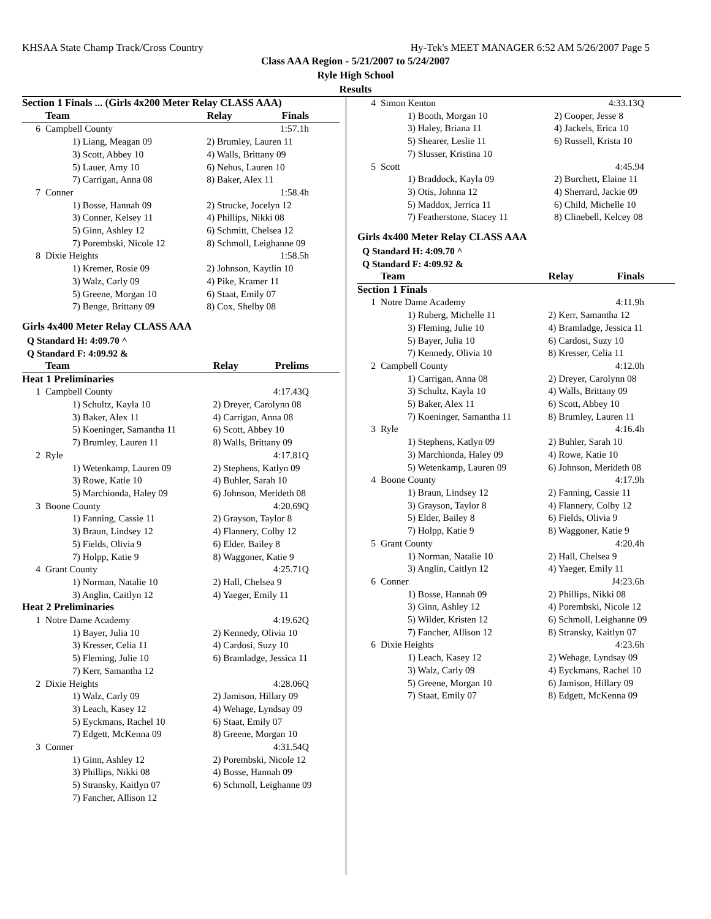KHSAA State Champ Track/Cross Country Hy-Tek's MEET MANAGER 6:52 AM 5/26/2007 Page 5
Class AAA Region - 5/21/2007 to 5/24/2007
Ryle High School
Results
| Section 1 Finals ... (Girls 4x200 Meter Relay CLASS AAA) | | | |
| | Team | Relay | Finals |
| 6 | Campbell County | | 1:57.1h |
| | 1) Liang, Meagan 09 | 2) Brumley, Lauren 11 | |
| | 3) Scott, Abbey 10 | 4) Walls, Brittany 09 | |
| | 5) Lauer, Amy 10 | 6) Nehus, Lauren 10 | |
| | 7) Carrigan, Anna 08 | 8) Baker, Alex 11 | |
| 7 | Conner | | 1:58.4h |
| | 1) Bosse, Hannah 09 | 2) Strucke, Jocelyn 12 | |
| | 3) Conner, Kelsey 11 | 4) Phillips, Nikki 08 | |
| | 5) Ginn, Ashley 12 | 6) Schmitt, Chelsea 12 | |
| | 7) Porembski, Nicole 12 | 8) Schmoll, Leighanne 09 | |
| 8 | Dixie Heights | | 1:58.5h |
| | 1) Kremer, Rosie 09 | 2) Johnson, Kaytlin 10 | |
| | 3) Walz, Carly 09 | 4) Pike, Kramer 11 | |
| | 5) Greene, Morgan 10 | 6) Staat, Emily 07 | |
| | 7) Benge, Brittany 09 | 8) Cox, Shelby 08 | |
Girls 4x400 Meter Relay CLASS AAA
Q Standard H: 4:09.70 ^
Q Standard F: 4:09.92 &
| | Team | Relay | Prelims |
| --- | --- | --- | --- |
| Heat 1 Preliminaries | | | |
| 1 | Campbell County | | 4:17.43Q |
| | 1) Schultz, Kayla 10 | 2) Dreyer, Carolynn 08 | |
| | 3) Baker, Alex 11 | 4) Carrigan, Anna 08 | |
| | 5) Koeninger, Samantha 11 | 6) Scott, Abbey 10 | |
| | 7) Brumley, Lauren 11 | 8) Walls, Brittany 09 | |
| 2 | Ryle | | 4:17.81Q |
| | 1) Wetenkamp, Lauren 09 | 2) Stephens, Katlyn 09 | |
| | 3) Rowe, Katie 10 | 4) Buhler, Sarah 10 | |
| | 5) Marchionda, Haley 09 | 6) Johnson, Merideth 08 | |
| 3 | Boone County | | 4:20.69Q |
| | 1) Fanning, Cassie 11 | 2) Grayson, Taylor 8 | |
| | 3) Braun, Lindsey 12 | 4) Flannery, Colby 12 | |
| | 5) Fields, Olivia 9 | 6) Elder, Bailey 8 | |
| | 7) Holpp, Katie 9 | 8) Waggoner, Katie 9 | |
| 4 | Grant County | | 4:25.71Q |
| | 1) Norman, Natalie 10 | 2) Hall, Chelsea 9 | |
| | 3) Anglin, Caitlyn 12 | 4) Yaeger, Emily 11 | |
| Heat 2 Preliminaries | | | |
| 1 | Notre Dame Academy | | 4:19.62Q |
| | 1) Bayer, Julia 10 | 2) Kennedy, Olivia 10 | |
| | 3) Kresser, Celia 11 | 4) Cardosi, Suzy 10 | |
| | 5) Fleming, Julie 10 | 6) Bramladge, Jessica 11 | |
| | 7) Kerr, Samantha 12 | | |
| 2 | Dixie Heights | | 4:28.06Q |
| | 1) Walz, Carly 09 | 2) Jamison, Hillary 09 | |
| | 3) Leach, Kasey 12 | 4) Wehage, Lyndsay 09 | |
| | 5) Eyckmans, Rachel 10 | 6) Staat, Emily 07 | |
| | 7) Edgett, McKenna 09 | 8) Greene, Morgan 10 | |
| 3 | Conner | | 4:31.54Q |
| | 1) Ginn, Ashley 12 | 2) Porembski, Nicole 12 | |
| | 3) Phillips, Nikki 08 | 4) Bosse, Hannah 09 | |
| | 5) Stransky, Kaitlyn 07 | 6) Schmoll, Leighanne 09 | |
| | 7) Fancher, Allison 12 | | |
| 4 | Simon Kenton | | 4:33.13Q |
| | 1) Booth, Morgan 10 | 2) Cooper, Jesse 8 | |
| | 3) Haley, Briana 11 | 4) Jackels, Erica 10 | |
| | 5) Shearer, Leslie 11 | 6) Russell, Krista 10 | |
| | 7) Slusser, Kristina 10 | | |
| 5 | Scott | | 4:45.94 |
| | 1) Braddock, Kayla 09 | 2) Burchett, Elaine 11 | |
| | 3) Otis, Johnna 12 | 4) Sherrard, Jackie 09 | |
| | 5) Maddox, Jerrica 11 | 6) Child, Michelle 10 | |
| | 7) Featherstone, Stacey 11 | 8) Clinebell, Kelcey 08 | |
Girls 4x400 Meter Relay CLASS AAA
Q Standard H: 4:09.70 ^
Q Standard F: 4:09.92 &
| | Team | Relay | Finals |
| --- | --- | --- | --- |
| Section 1 Finals | | | |
| 1 | Notre Dame Academy | | 4:11.9h |
| | 1) Ruberg, Michelle 11 | 2) Kerr, Samantha 12 | |
| | 3) Fleming, Julie 10 | 4) Bramladge, Jessica 11 | |
| | 5) Bayer, Julia 10 | 6) Cardosi, Suzy 10 | |
| | 7) Kennedy, Olivia 10 | 8) Kresser, Celia 11 | |
| 2 | Campbell County | | 4:12.0h |
| | 1) Carrigan, Anna 08 | 2) Dreyer, Carolynn 08 | |
| | 3) Schultz, Kayla 10 | 4) Walls, Brittany 09 | |
| | 5) Baker, Alex 11 | 6) Scott, Abbey 10 | |
| | 7) Koeninger, Samantha 11 | 8) Brumley, Lauren 11 | |
| 3 | Ryle | | 4:16.4h |
| | 1) Stephens, Katlyn 09 | 2) Buhler, Sarah 10 | |
| | 3) Marchionda, Haley 09 | 4) Rowe, Katie 10 | |
| | 5) Wetenkamp, Lauren 09 | 6) Johnson, Merideth 08 | |
| 4 | Boone County | | 4:17.9h |
| | 1) Braun, Lindsey 12 | 2) Fanning, Cassie 11 | |
| | 3) Grayson, Taylor 8 | 4) Flannery, Colby 12 | |
| | 5) Elder, Bailey 8 | 6) Fields, Olivia 9 | |
| | 7) Holpp, Katie 9 | 8) Waggoner, Katie 9 | |
| 5 | Grant County | | 4:20.4h |
| | 1) Norman, Natalie 10 | 2) Hall, Chelsea 9 | |
| | 3) Anglin, Caitlyn 12 | 4) Yaeger, Emily 11 | |
| 6 | Conner | | J4:23.6h |
| | 1) Bosse, Hannah 09 | 2) Phillips, Nikki 08 | |
| | 3) Ginn, Ashley 12 | 4) Porembski, Nicole 12 | |
| | 5) Wilder, Kristen 12 | 6) Schmoll, Leighanne 09 | |
| | 7) Fancher, Allison 12 | 8) Stransky, Kaitlyn 07 | |
| 6 | Dixie Heights | | 4:23.6h |
| | 1) Leach, Kasey 12 | 2) Wehage, Lyndsay 09 | |
| | 3) Walz, Carly 09 | 4) Eyckmans, Rachel 10 | |
| | 5) Greene, Morgan 10 | 6) Jamison, Hillary 09 | |
| | 7) Staat, Emily 07 | 8) Edgett, McKenna 09 | |